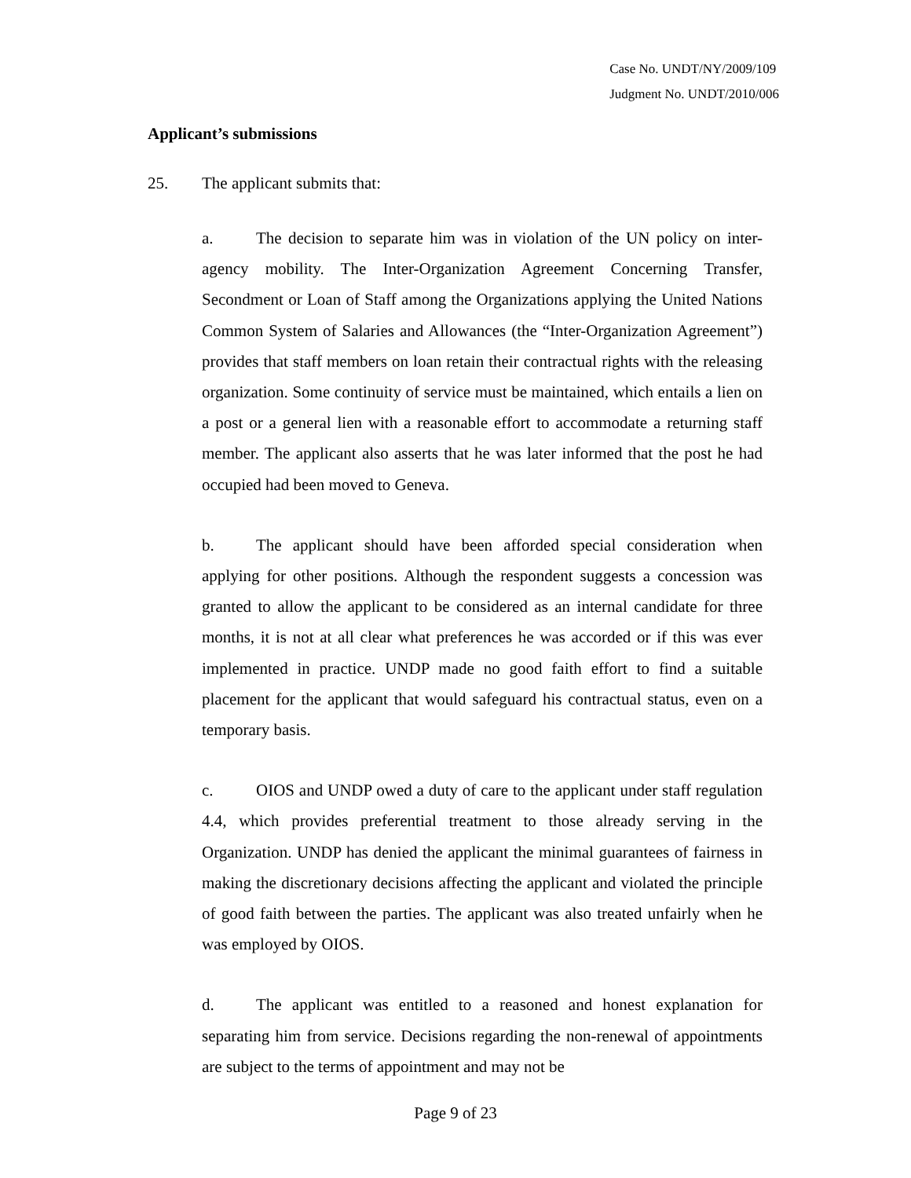Case No. UNDT/NY/2009/109
Judgment No. UNDT/2010/006
Applicant’s submissions
25. The applicant submits that:
a. The decision to separate him was in violation of the UN policy on inter-agency mobility. The Inter-Organization Agreement Concerning Transfer, Secondment or Loan of Staff among the Organizations applying the United Nations Common System of Salaries and Allowances (the “Inter-Organization Agreement”) provides that staff members on loan retain their contractual rights with the releasing organization. Some continuity of service must be maintained, which entails a lien on a post or a general lien with a reasonable effort to accommodate a returning staff member. The applicant also asserts that he was later informed that the post he had occupied had been moved to Geneva.
b. The applicant should have been afforded special consideration when applying for other positions. Although the respondent suggests a concession was granted to allow the applicant to be considered as an internal candidate for three months, it is not at all clear what preferences he was accorded or if this was ever implemented in practice. UNDP made no good faith effort to find a suitable placement for the applicant that would safeguard his contractual status, even on a temporary basis.
c. OIOS and UNDP owed a duty of care to the applicant under staff regulation 4.4, which provides preferential treatment to those already serving in the Organization. UNDP has denied the applicant the minimal guarantees of fairness in making the discretionary decisions affecting the applicant and violated the principle of good faith between the parties. The applicant was also treated unfairly when he was employed by OIOS.
d. The applicant was entitled to a reasoned and honest explanation for separating him from service. Decisions regarding the non-renewal of appointments are subject to the terms of appointment and may not be
Page 9 of 23